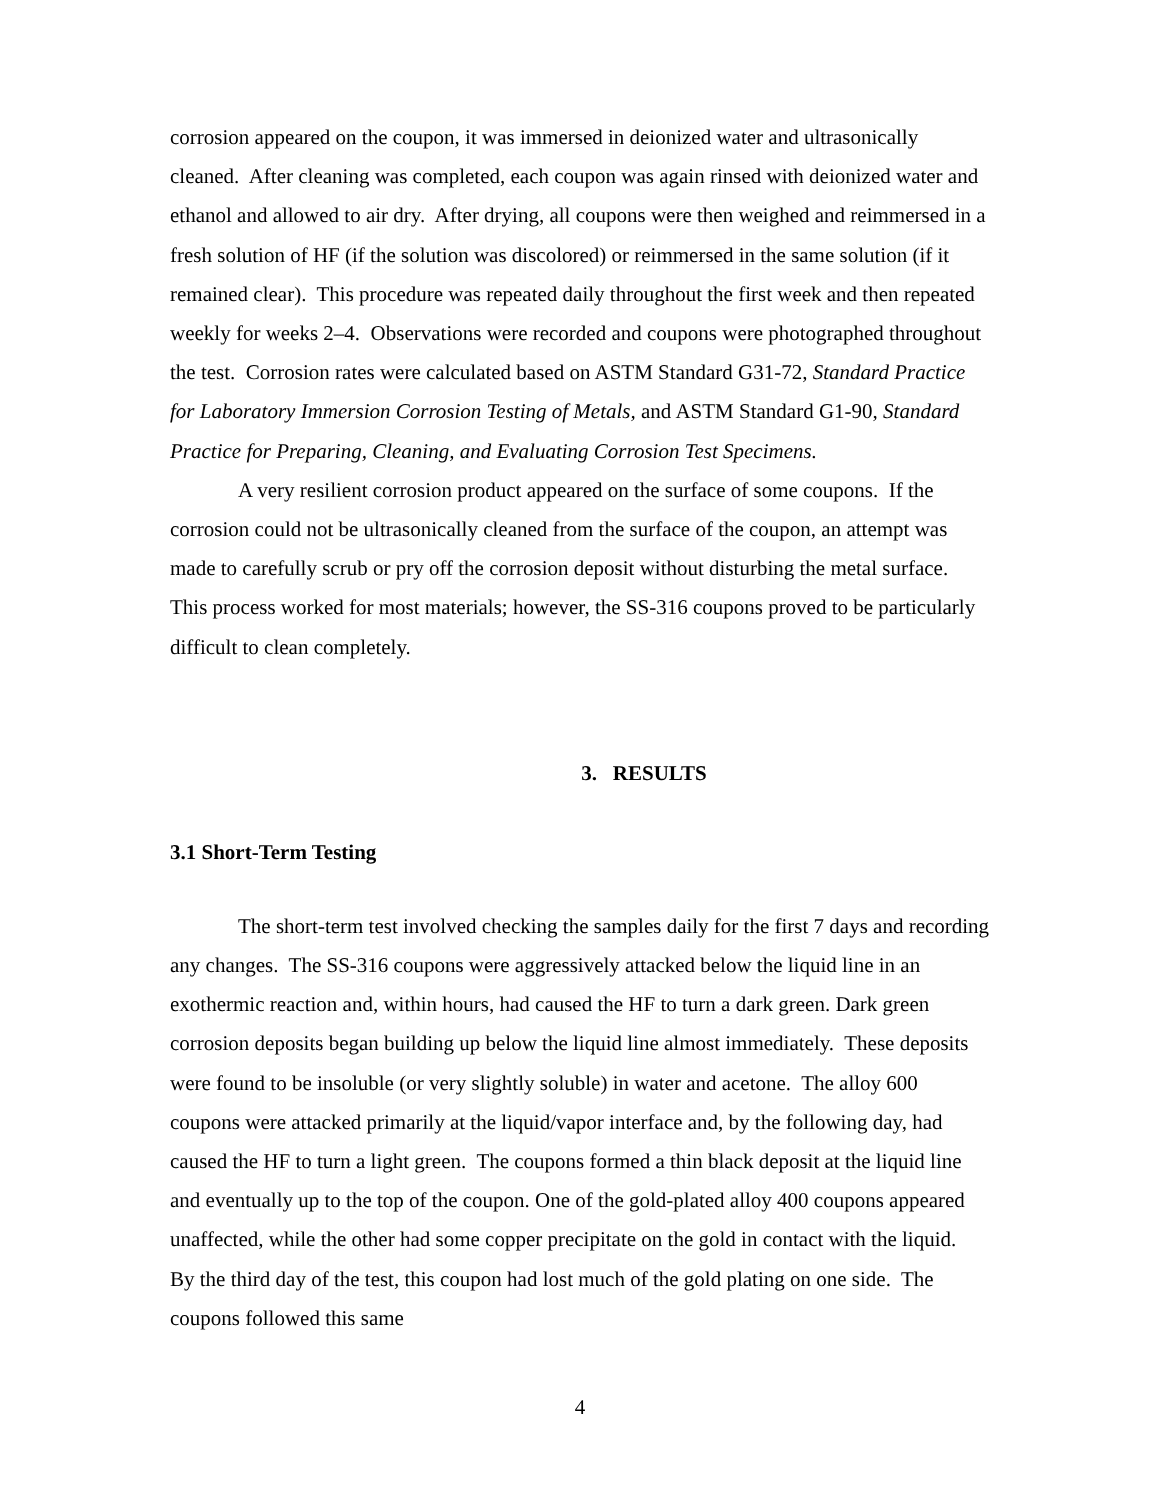corrosion appeared on the coupon, it was immersed in deionized water and ultrasonically cleaned. After cleaning was completed, each coupon was again rinsed with deionized water and ethanol and allowed to air dry. After drying, all coupons were then weighed and reimmersed in a fresh solution of HF (if the solution was discolored) or reimmersed in the same solution (if it remained clear). This procedure was repeated daily throughout the first week and then repeated weekly for weeks 2–4. Observations were recorded and coupons were photographed throughout the test. Corrosion rates were calculated based on ASTM Standard G31-72, Standard Practice for Laboratory Immersion Corrosion Testing of Metals, and ASTM Standard G1-90, Standard Practice for Preparing, Cleaning, and Evaluating Corrosion Test Specimens.
A very resilient corrosion product appeared on the surface of some coupons. If the corrosion could not be ultrasonically cleaned from the surface of the coupon, an attempt was made to carefully scrub or pry off the corrosion deposit without disturbing the metal surface. This process worked for most materials; however, the SS-316 coupons proved to be particularly difficult to clean completely.
3. RESULTS
3.1 Short-Term Testing
The short-term test involved checking the samples daily for the first 7 days and recording any changes. The SS-316 coupons were aggressively attacked below the liquid line in an exothermic reaction and, within hours, had caused the HF to turn a dark green. Dark green corrosion deposits began building up below the liquid line almost immediately. These deposits were found to be insoluble (or very slightly soluble) in water and acetone. The alloy 600 coupons were attacked primarily at the liquid/vapor interface and, by the following day, had caused the HF to turn a light green. The coupons formed a thin black deposit at the liquid line and eventually up to the top of the coupon. One of the gold-plated alloy 400 coupons appeared unaffected, while the other had some copper precipitate on the gold in contact with the liquid. By the third day of the test, this coupon had lost much of the gold plating on one side. The coupons followed this same
4